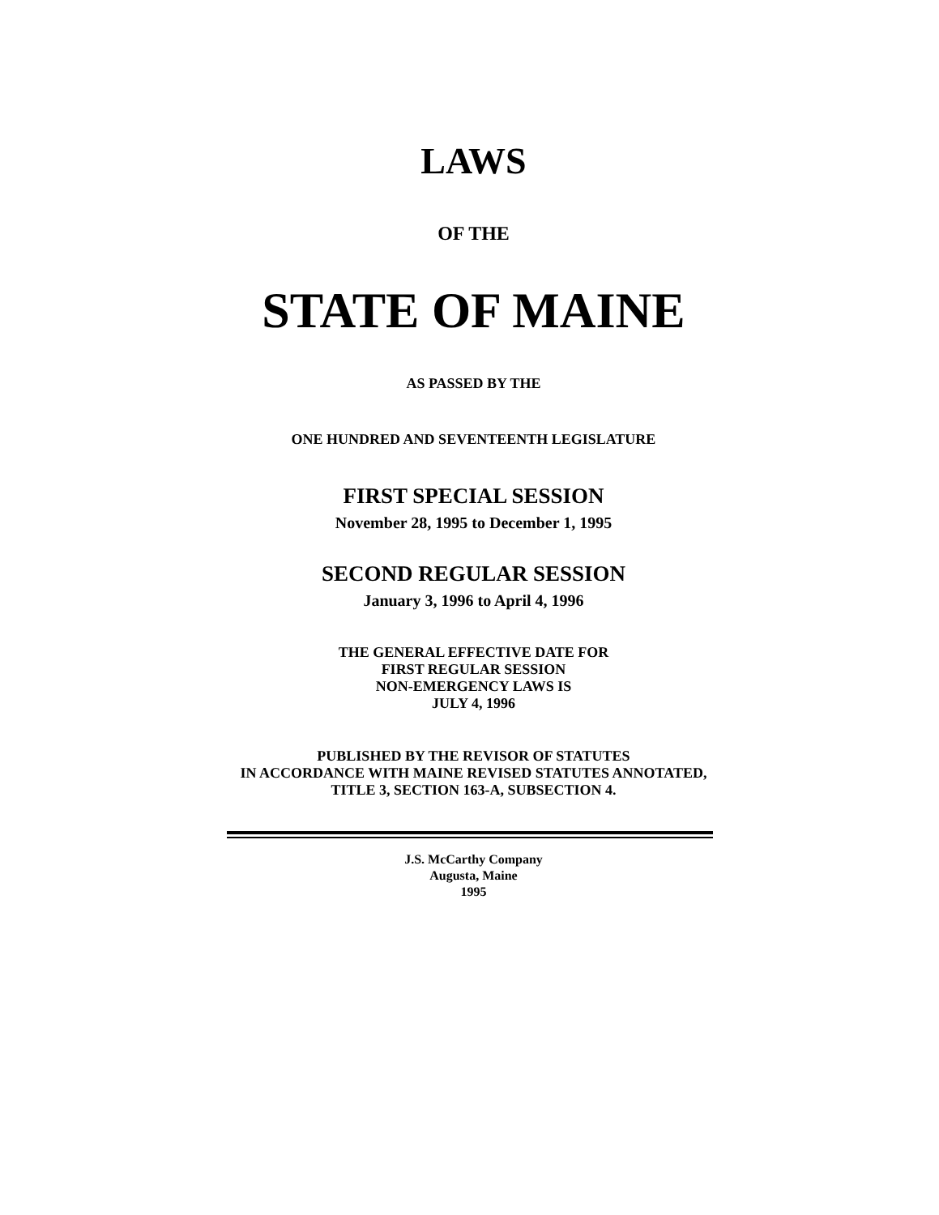LAWS
OF THE
STATE OF MAINE
AS PASSED BY THE
ONE HUNDRED AND SEVENTEENTH LEGISLATURE
FIRST SPECIAL SESSION
November 28, 1995 to December 1, 1995
SECOND REGULAR SESSION
January 3, 1996 to April 4, 1996
THE GENERAL EFFECTIVE DATE FOR
FIRST REGULAR SESSION
NON-EMERGENCY LAWS IS
JULY 4, 1996
PUBLISHED BY THE REVISOR OF STATUTES
IN ACCORDANCE WITH MAINE REVISED STATUTES ANNOTATED,
TITLE 3, SECTION 163-A, SUBSECTION 4.
J.S. McCarthy Company
Augusta, Maine
1995